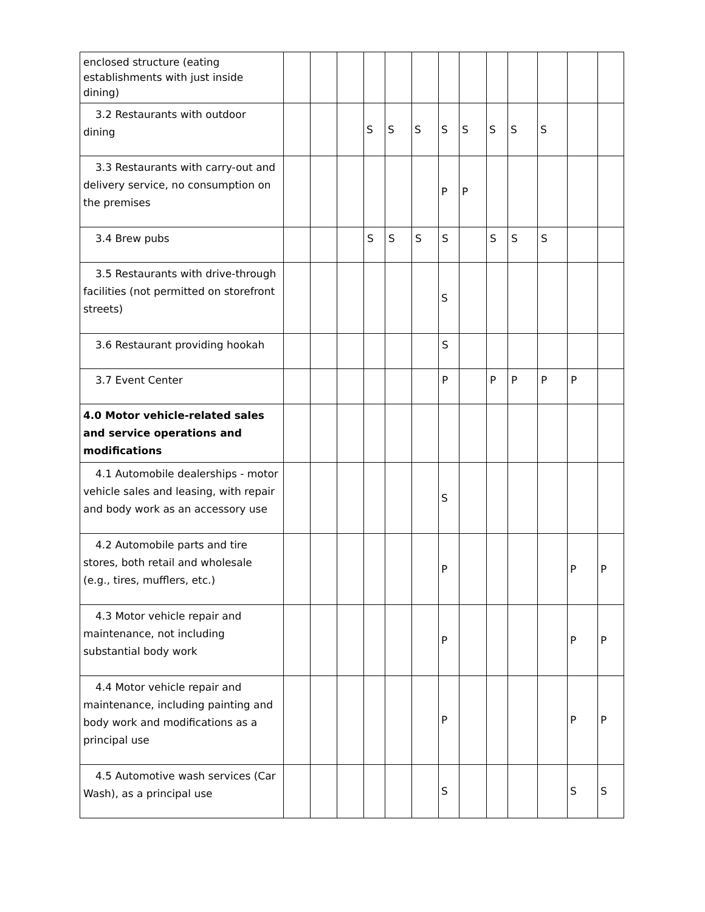| enclosed structure (eating establishments with just inside dining) | | | | | | | | | | | | | |
| 3.2 Restaurants with outdoor dining | | | | S | S | S | S | S | S | S | S | | |
| 3.3 Restaurants with carry-out and delivery service, no consumption on the premises | | | | | | | P | P | | | | | |
| 3.4 Brew pubs | | | | S | S | S | S | | S | S | S | | |
| 3.5 Restaurants with drive-through facilities (not permitted on storefront streets) | | | | | | | S | | | | | | |
| 3.6 Restaurant providing hookah | | | | | | | S | | | | | | |
| 3.7 Event Center | | | | | | | P | | P | P | P | P | |
| 4.0 Motor vehicle-related sales and service operations and modifications | | | | | | | | | | | | | |
| 4.1 Automobile dealerships - motor vehicle sales and leasing, with repair and body work as an accessory use | | | | | | | S | | | | | | |
| 4.2 Automobile parts and tire stores, both retail and wholesale (e.g., tires, mufflers, etc.) | | | | | | | P | | | | | P | P |
| 4.3 Motor vehicle repair and maintenance, not including substantial body work | | | | | | | P | | | | | P | P |
| 4.4 Motor vehicle repair and maintenance, including painting and body work and modifications as a principal use | | | | | | | P | | | | | P | P |
| 4.5 Automotive wash services (Car Wash), as a principal use | | | | | | | S | | | | | S | S |